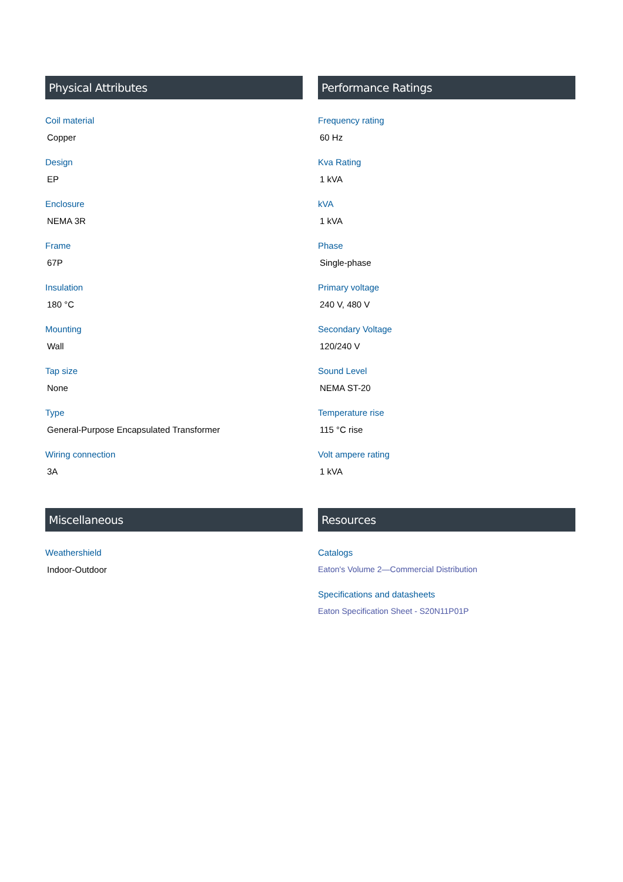Physical Attributes
Coil material
Copper
Design
EP
Enclosure
NEMA 3R
Frame
67P
Insulation
180 °C
Mounting
Wall
Tap size
None
Type
General-Purpose Encapsulated Transformer
Wiring connection
3A
Performance Ratings
Frequency rating
60 Hz
Kva Rating
1 kVA
kVA
1 kVA
Phase
Single-phase
Primary voltage
240 V, 480 V
Secondary Voltage
120/240 V
Sound Level
NEMA ST-20
Temperature rise
115 °C rise
Volt ampere rating
1 kVA
Miscellaneous
Weathershield
Indoor-Outdoor
Resources
Catalogs
Eaton's Volume 2—Commercial Distribution
Specifications and datasheets
Eaton Specification Sheet - S20N11P01P